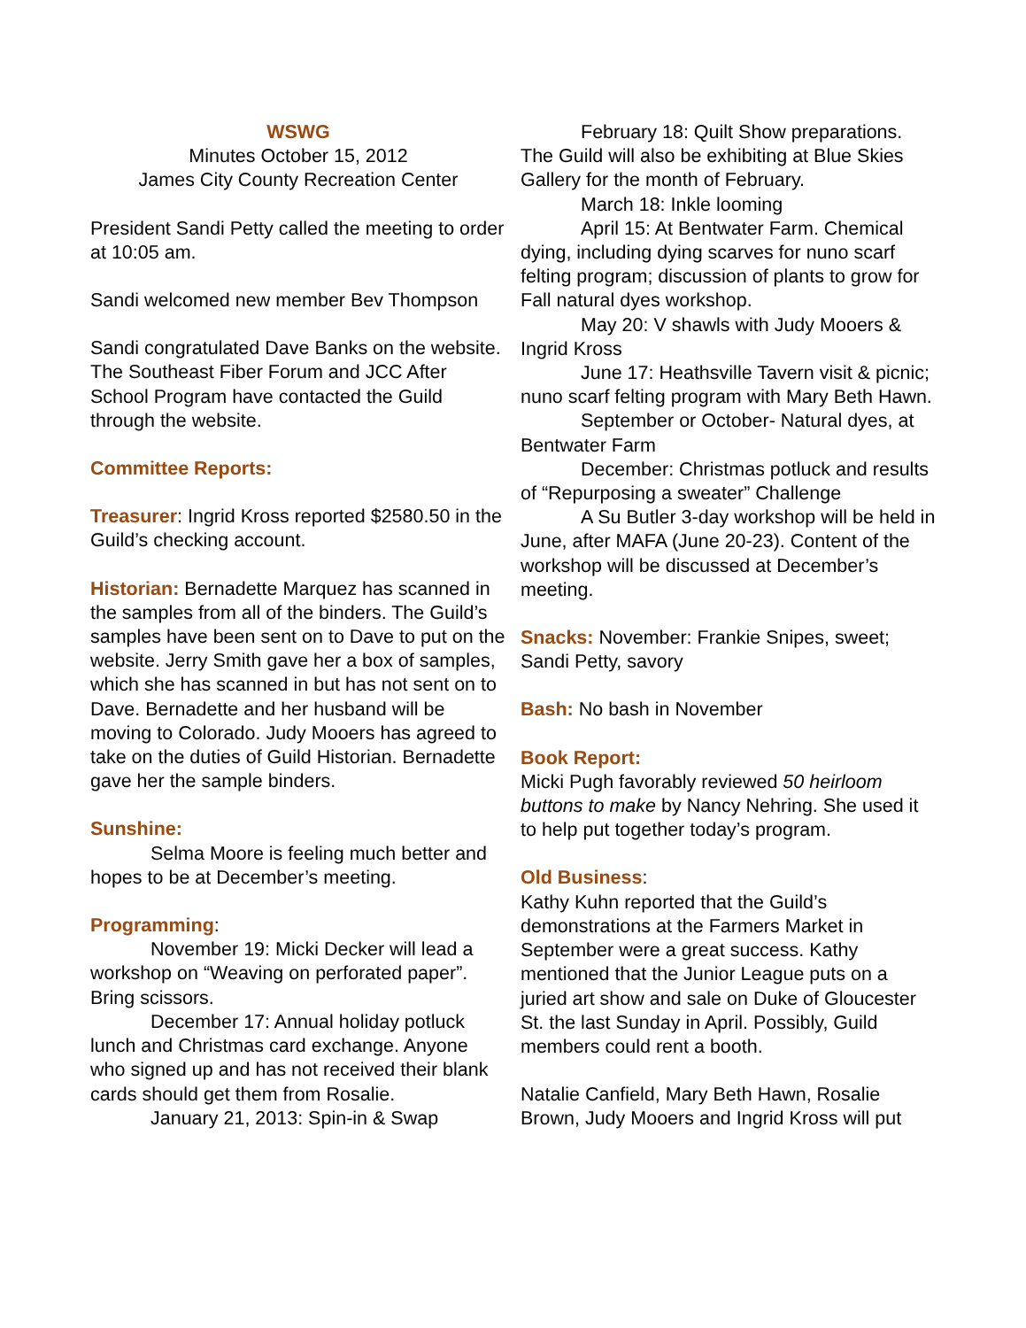WSWG
Minutes October 15, 2012
James City County Recreation Center
President Sandi Petty called the meeting to order at 10:05 am.
Sandi welcomed new member Bev Thompson
Sandi congratulated Dave Banks on the website. The Southeast Fiber Forum and JCC After School Program have contacted the Guild through the website.
Committee Reports:
Treasurer: Ingrid Kross reported $2580.50 in the Guild’s checking account.
Historian: Bernadette Marquez has scanned in the samples from all of the binders. The Guild’s samples have been sent on to Dave to put on the website. Jerry Smith gave her a box of samples, which she has scanned in but has not sent on to Dave. Bernadette and her husband will be moving to Colorado. Judy Mooers has agreed to take on the duties of Guild Historian. Bernadette gave her the sample binders.
Sunshine:
Selma Moore is feeling much better and hopes to be at December’s meeting.
Programming:
November 19: Micki Decker will lead a workshop on “Weaving on perforated paper”. Bring scissors.
December 17: Annual holiday potluck lunch and Christmas card exchange. Anyone who signed up and has not received their blank cards should get them from Rosalie.
January 21, 2013: Spin-in & Swap
February 18: Quilt Show preparations. The Guild will also be exhibiting at Blue Skies Gallery for the month of February.
March 18: Inkle looming
April 15: At Bentwater Farm. Chemical dying, including dying scarves for nuno scarf felting program; discussion of plants to grow for Fall natural dyes workshop.
May 20: V shawls with Judy Mooers & Ingrid Kross
June 17: Heathsville Tavern visit & picnic; nuno scarf felting program with Mary Beth Hawn.
September or October- Natural dyes, at Bentwater Farm
December: Christmas potluck and results of “Repurposing a sweater” Challenge
A Su Butler 3-day workshop will be held in June, after MAFA (June 20-23). Content of the workshop will be discussed at December’s meeting.
Snacks: November: Frankie Snipes, sweet; Sandi Petty, savory
Bash: No bash in November
Book Report:
Micki Pugh favorably reviewed 50 heirloom buttons to make by Nancy Nehring. She used it to help put together today’s program.
Old Business:
Kathy Kuhn reported that the Guild’s demonstrations at the Farmers Market in September were a great success. Kathy mentioned that the Junior League puts on a juried art show and sale on Duke of Gloucester St. the last Sunday in April. Possibly, Guild members could rent a booth.
Natalie Canfield, Mary Beth Hawn, Rosalie Brown, Judy Mooers and Ingrid Kross will put